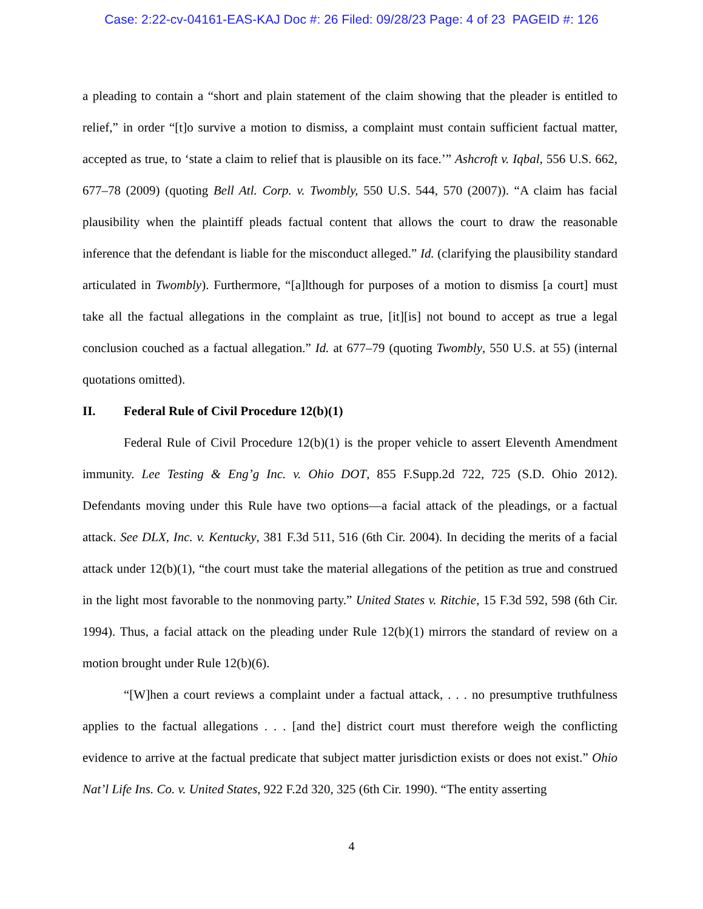Case: 2:22-cv-04161-EAS-KAJ Doc #: 26 Filed: 09/28/23 Page: 4 of 23 PAGEID #: 126
a pleading to contain a “short and plain statement of the claim showing that the pleader is entitled to relief,” in order “[t]o survive a motion to dismiss, a complaint must contain sufficient factual matter, accepted as true, to ‘state a claim to relief that is plausible on its face.’” Ashcroft v. Iqbal, 556 U.S. 662, 677–78 (2009) (quoting Bell Atl. Corp. v. Twombly, 550 U.S. 544, 570 (2007)). “A claim has facial plausibility when the plaintiff pleads factual content that allows the court to draw the reasonable inference that the defendant is liable for the misconduct alleged.” Id. (clarifying the plausibility standard articulated in Twombly). Furthermore, “[a]lthough for purposes of a motion to dismiss [a court] must take all the factual allegations in the complaint as true, [it][is] not bound to accept as true a legal conclusion couched as a factual allegation.” Id. at 677–79 (quoting Twombly, 550 U.S. at 55) (internal quotations omitted).
II. Federal Rule of Civil Procedure 12(b)(1)
Federal Rule of Civil Procedure 12(b)(1) is the proper vehicle to assert Eleventh Amendment immunity. Lee Testing & Eng’g Inc. v. Ohio DOT, 855 F.Supp.2d 722, 725 (S.D. Ohio 2012). Defendants moving under this Rule have two options—a facial attack of the pleadings, or a factual attack. See DLX, Inc. v. Kentucky, 381 F.3d 511, 516 (6th Cir. 2004). In deciding the merits of a facial attack under 12(b)(1), “the court must take the material allegations of the petition as true and construed in the light most favorable to the nonmoving party.” United States v. Ritchie, 15 F.3d 592, 598 (6th Cir. 1994). Thus, a facial attack on the pleading under Rule 12(b)(1) mirrors the standard of review on a motion brought under Rule 12(b)(6).
“[W]hen a court reviews a complaint under a factual attack, . . . no presumptive truthfulness applies to the factual allegations . . . [and the] district court must therefore weigh the conflicting evidence to arrive at the factual predicate that subject matter jurisdiction exists or does not exist.” Ohio Nat’l Life Ins. Co. v. United States, 922 F.2d 320, 325 (6th Cir. 1990). “The entity asserting
4